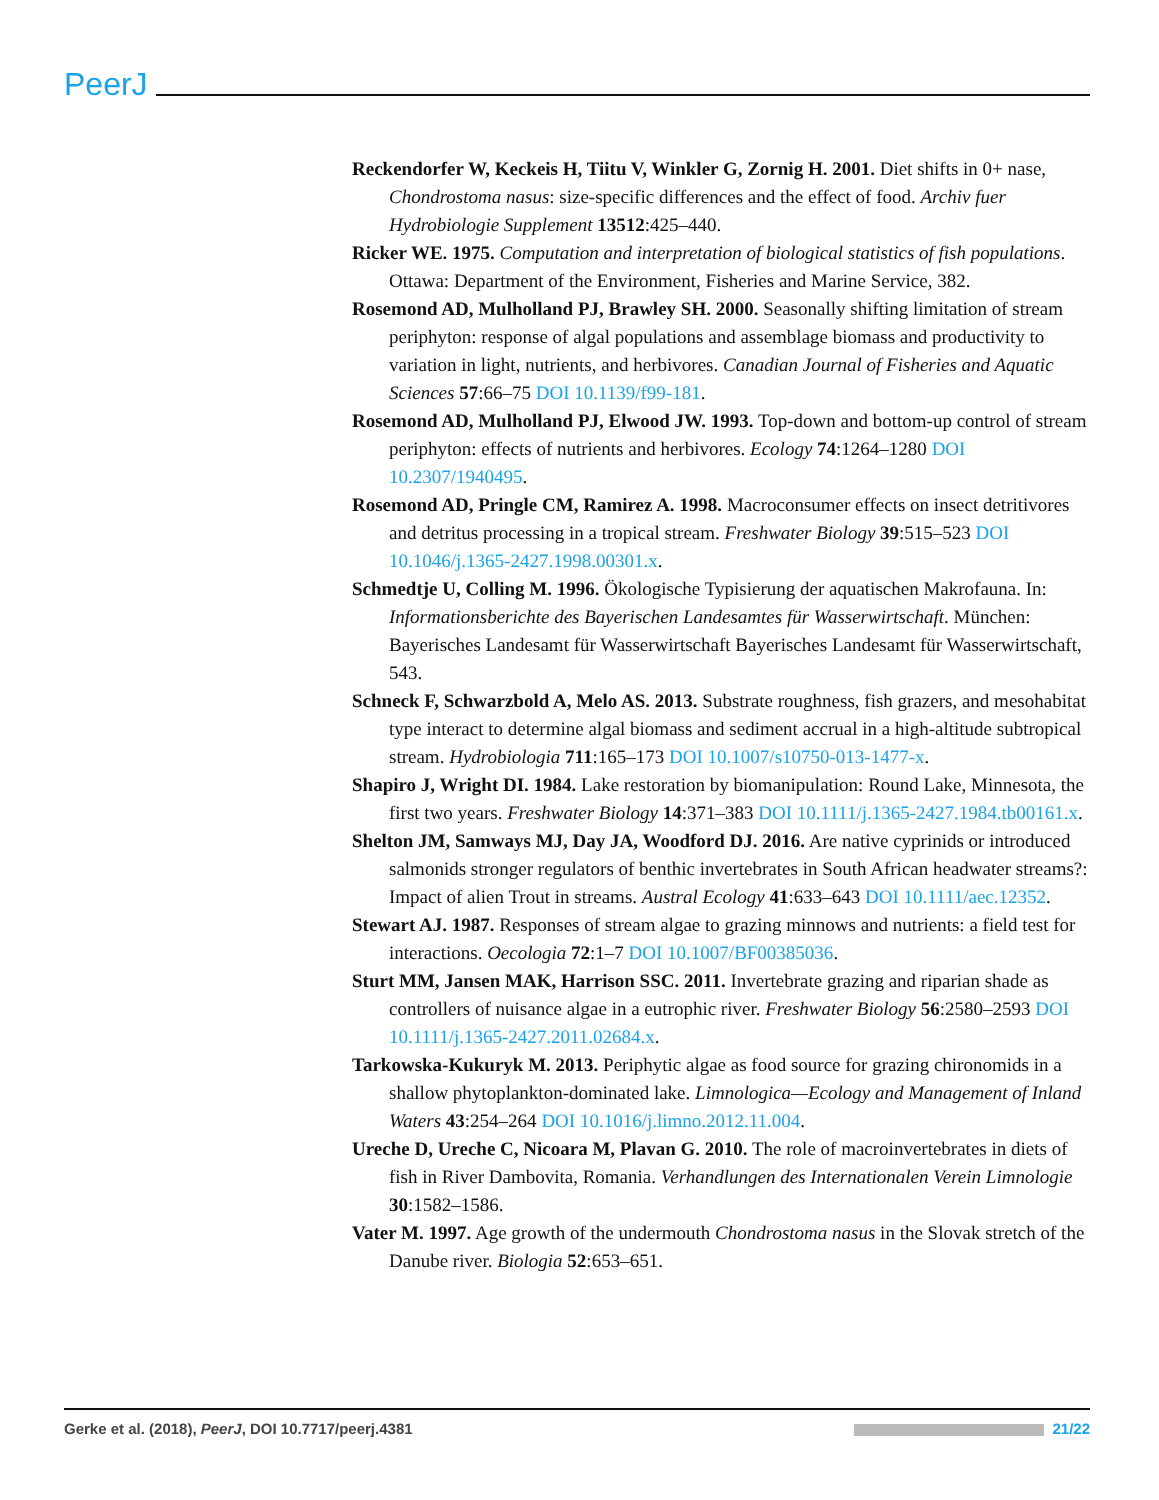PeerJ
Reckendorfer W, Keckeis H, Tiitu V, Winkler G, Zornig H. 2001. Diet shifts in 0+ nase, Chondrostoma nasus: size-specific differences and the effect of food. Archiv fuer Hydrobiologie Supplement 13512:425–440.
Ricker WE. 1975. Computation and interpretation of biological statistics of fish populations. Ottawa: Department of the Environment, Fisheries and Marine Service, 382.
Rosemond AD, Mulholland PJ, Brawley SH. 2000. Seasonally shifting limitation of stream periphyton: response of algal populations and assemblage biomass and productivity to variation in light, nutrients, and herbivores. Canadian Journal of Fisheries and Aquatic Sciences 57:66–75 DOI 10.1139/f99-181.
Rosemond AD, Mulholland PJ, Elwood JW. 1993. Top-down and bottom-up control of stream periphyton: effects of nutrients and herbivores. Ecology 74:1264–1280 DOI 10.2307/1940495.
Rosemond AD, Pringle CM, Ramirez A. 1998. Macroconsumer effects on insect detritivores and detritus processing in a tropical stream. Freshwater Biology 39:515–523 DOI 10.1046/j.1365-2427.1998.00301.x.
Schmedtje U, Colling M. 1996. Ökologische Typisierung der aquatischen Makrofauna. In: Informationsberichte des Bayerischen Landesamtes für Wasserwirtschaft. München: Bayerisches Landesamt für Wasserwirtschaft Bayerisches Landesamt für Wasserwirtschaft, 543.
Schneck F, Schwarzbold A, Melo AS. 2013. Substrate roughness, fish grazers, and mesohabitat type interact to determine algal biomass and sediment accrual in a high-altitude subtropical stream. Hydrobiologia 711:165–173 DOI 10.1007/s10750-013-1477-x.
Shapiro J, Wright DI. 1984. Lake restoration by biomanipulation: Round Lake, Minnesota, the first two years. Freshwater Biology 14:371–383 DOI 10.1111/j.1365-2427.1984.tb00161.x.
Shelton JM, Samways MJ, Day JA, Woodford DJ. 2016. Are native cyprinids or introduced salmonids stronger regulators of benthic invertebrates in South African headwater streams?: Impact of alien Trout in streams. Austral Ecology 41:633–643 DOI 10.1111/aec.12352.
Stewart AJ. 1987. Responses of stream algae to grazing minnows and nutrients: a field test for interactions. Oecologia 72:1–7 DOI 10.1007/BF00385036.
Sturt MM, Jansen MAK, Harrison SSC. 2011. Invertebrate grazing and riparian shade as controllers of nuisance algae in a eutrophic river. Freshwater Biology 56:2580–2593 DOI 10.1111/j.1365-2427.2011.02684.x.
Tarkowska-Kukuryk M. 2013. Periphytic algae as food source for grazing chironomids in a shallow phytoplankton-dominated lake. Limnologica—Ecology and Management of Inland Waters 43:254–264 DOI 10.1016/j.limno.2012.11.004.
Ureche D, Ureche C, Nicoara M, Plavan G. 2010. The role of macroinvertebrates in diets of fish in River Dambovita, Romania. Verhandlungen des Internationalen Verein Limnologie 30:1582–1586.
Vater M. 1997. Age growth of the undermouth Chondrostoma nasus in the Slovak stretch of the Danube river. Biologia 52:653–651.
Gerke et al. (2018), PeerJ, DOI 10.7717/peerj.4381 21/22